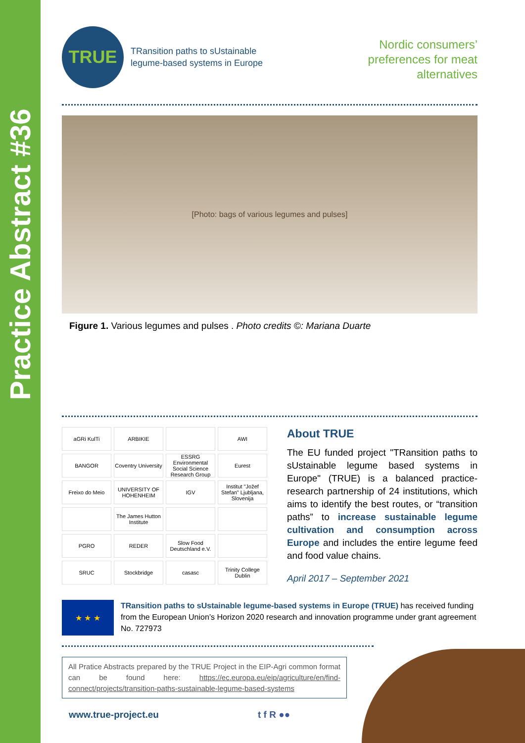Practice Abstract #36
TRUE
TRansition paths to sUstainable
legume-based systems in Europe
Nordic consumers’
preferences for meat
alternatives
[Photo: bags of various legumes and pulses]
Figure 1. Various legumes and pulses . Photo credits ©: Mariana Duarte
aGRi KulTi
ARBIKIE
AWI
BANGOR
Coventry University
ESSRG Environmental Social Science Research Group
Eurest
Freixo do Meio
UNIVERSITY OF HOHENHEIM
IGV
Institut "Jožef Stefan" Ljubljana, Slovenija
The James Hutton Institute
PGRO
REDER
Slow Food Deutschland e.V.
SRUC
Stockbridge
casasc
Trinity College Dublin
About TRUE
The EU funded project "TRansition paths to sUstainable legume based systems in Europe" (TRUE) is a balanced practice-research partnership of 24 institutions, which aims to identify the best routes, or “transition paths” to increase sustainable legume cultivation and consumption across Europe and includes the entire legume feed and food value chains.
April 2017 – September 2021
★ ★ ★
TRansition paths to sUstainable legume-based systems in Europe (TRUE) has received funding from the European Union’s Horizon 2020 research and innovation programme under grant agreement No. 727973
All Pratice Abstracts prepared by the TRUE Project in the EIP-Agri common format can be found here: https://ec.europa.eu/eip/agriculture/en/find-connect/projects/transition-paths-sustainable-legume-based-systems
www.true-project.eu t f R ●●